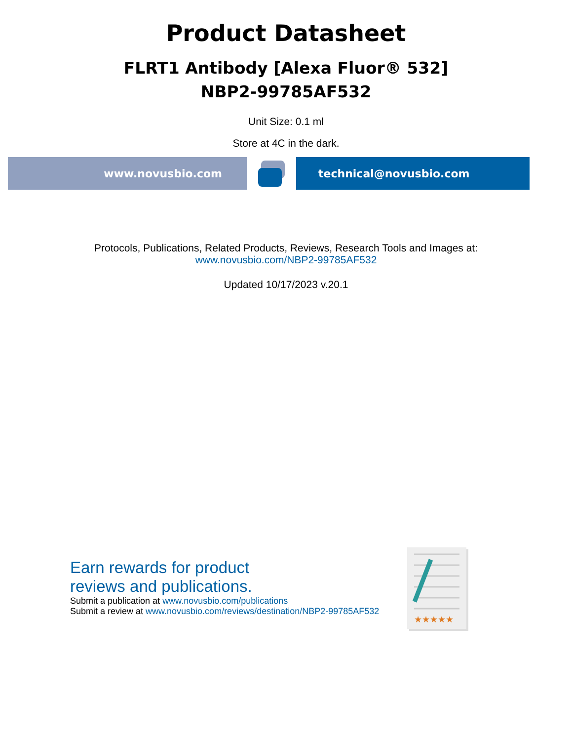Product Datasheet
FLRT1 Antibody [Alexa Fluor® 532]
NBP2-99785AF532
Unit Size: 0.1 ml
Store at 4C in the dark.
www.novusbio.com technical@novusbio.com
Protocols, Publications, Related Products, Reviews, Research Tools and Images at:
www.novusbio.com/NBP2-99785AF532
Updated 10/17/2023 v.20.1
Earn rewards for product
reviews and publications.
Submit a publication at www.novusbio.com/publications
Submit a review at www.novusbio.com/reviews/destination/NBP2-99785AF532
★★★★★